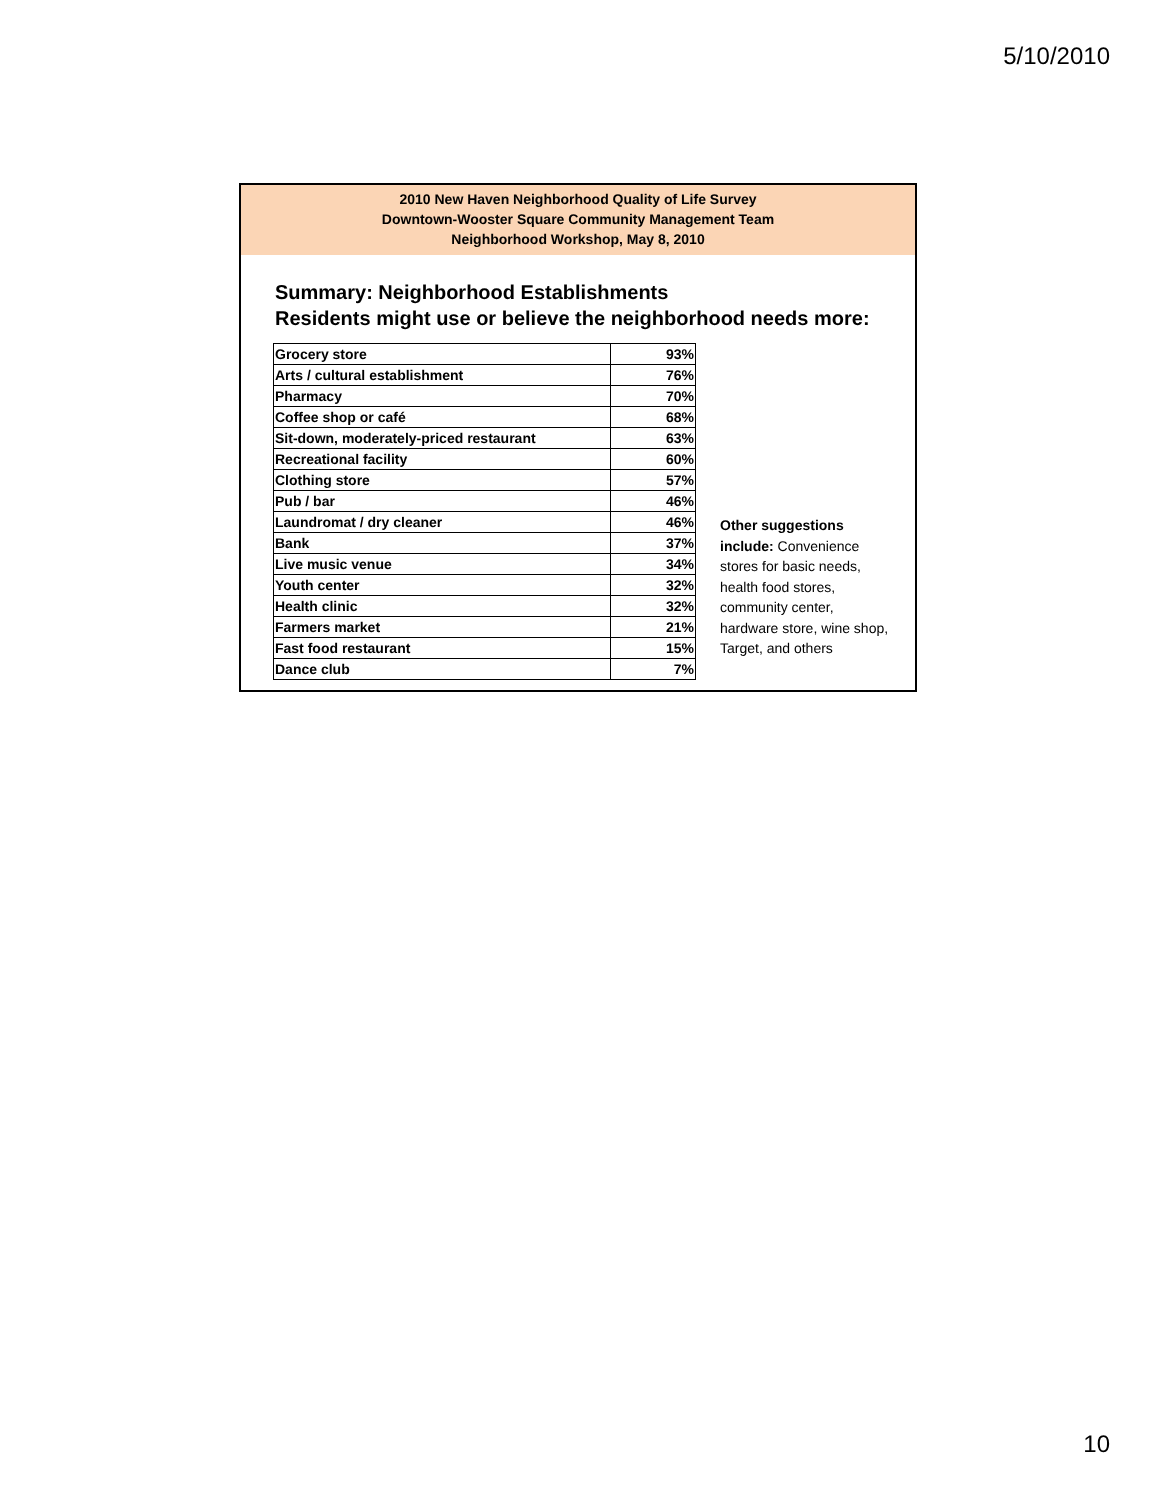5/10/2010
2010 New Haven Neighborhood Quality of Life Survey
Downtown-Wooster Square Community Management Team
Neighborhood Workshop, May 8, 2010
Summary: Neighborhood Establishments
Residents might use or believe the neighborhood needs more:
| Grocery store | 93% |
| Arts / cultural establishment | 76% |
| Pharmacy | 70% |
| Coffee shop or café | 68% |
| Sit-down, moderately-priced restaurant | 63% |
| Recreational facility | 60% |
| Clothing store | 57% |
| Pub / bar | 46% |
| Laundromat / dry cleaner | 46% |
| Bank | 37% |
| Live music venue | 34% |
| Youth center | 32% |
| Health clinic | 32% |
| Farmers market | 21% |
| Fast food restaurant | 15% |
| Dance club | 7% |
Other suggestions include: Convenience stores for basic needs, health food stores, community center, hardware store, wine shop, Target, and others
10